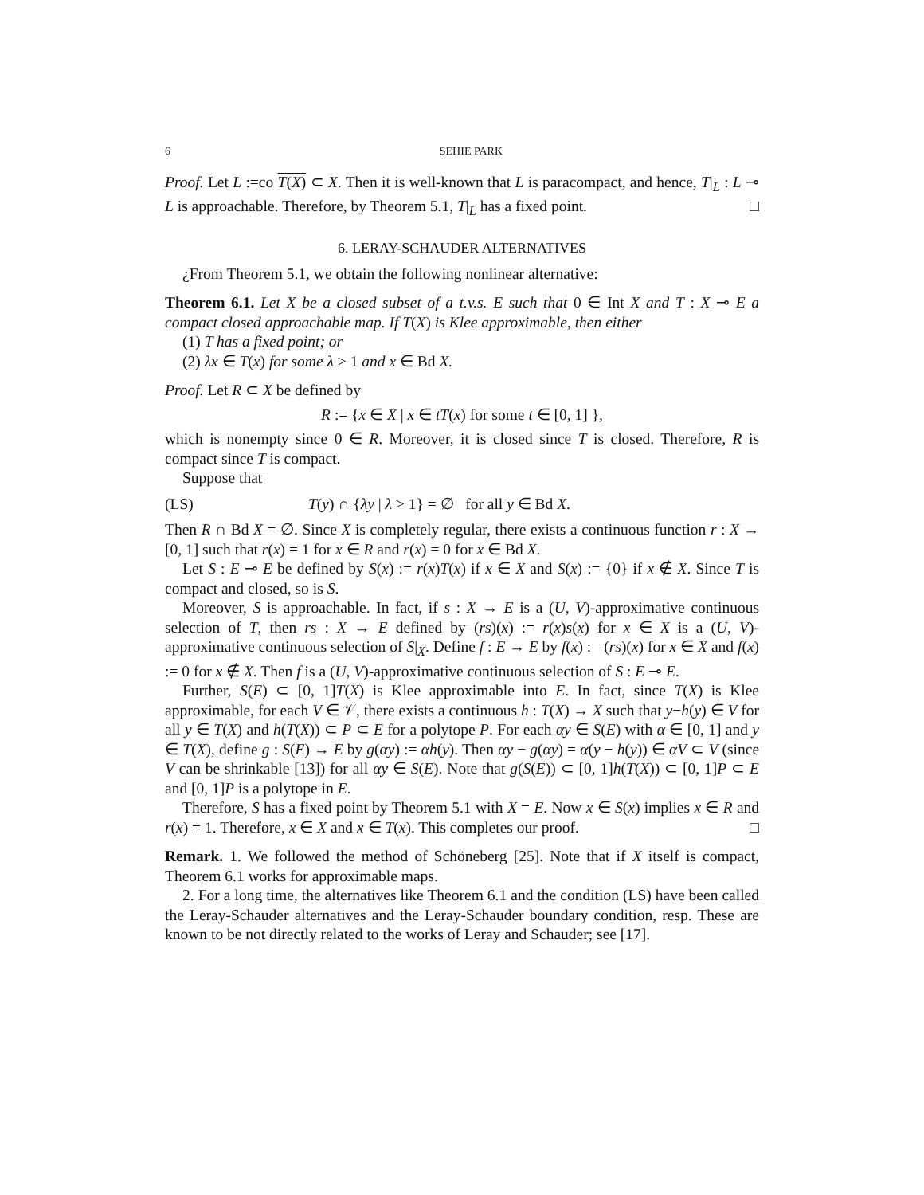6 SEHIE PARK
Proof. Let L :=co T(X) ⊂ X. Then it is well-known that L is paracompact, and hence, T|<sub>L</sub> : L ⊸ L is approachable. Therefore, by Theorem 5.1, T|<sub>L</sub> has a fixed point. □
6. LERAY-SCHAUDER ALTERNATIVES
¿From Theorem 5.1, we obtain the following nonlinear alternative:
Theorem 6.1. Let X be a closed subset of a t.v.s. E such that 0 ∈ Int X and T : X ⊸ E a compact closed approachable map. If T(X) is Klee approximable, then either
(1) T has a fixed point; or
(2) λx ∈ T(x) for some λ > 1 and x ∈ Bd X.
Proof. Let R ⊂ X be defined by
R := {x ∈ X | x ∈ tT(x) for some t ∈ [0, 1] },
which is nonempty since 0 ∈ R. Moreover, it is closed since T is closed. Therefore, R is compact since T is compact.
Suppose that
(LS) T(y) ∩ {λy | λ > 1} = ∅ for all y ∈ Bd X.
Then R ∩ Bd X = ∅. Since X is completely regular, there exists a continuous function r : X → [0, 1] such that r(x) = 1 for x ∈ R and r(x) = 0 for x ∈ Bd X.
Let S : E ⊸ E be defined by S(x) := r(x)T(x) if x ∈ X and S(x) := {0} if x ∉ X. Since T is compact and closed, so is S.
Moreover, S is approachable. In fact, if s : X → E is a (U, V)-approximative continuous selection of T, then rs : X → E defined by (rs)(x) := r(x)s(x) for x ∈ X is a (U, V)-approximative continuous selection of S|<sub>X</sub>. Define f : E → E by f(x) := (rs)(x) for x ∈ X and f(x) := 0 for x ∉ X. Then f is a (U, V)-approximative continuous selection of S : E ⊸ E.
Further, S(E) ⊂ [0, 1]T(X) is Klee approximable into E. In fact, since T(X) is Klee approximable, for each V ∈ 𝒱, there exists a continuous h : T(X) → X such that y−h(y) ∈ V for all y ∈ T(X) and h(T(X)) ⊂ P ⊂ E for a polytope P. For each αy ∈ S(E) with α ∈ [0, 1] and y ∈ T(X), define g : S(E) → E by g(αy) := αh(y). Then αy − g(αy) = α(y − h(y)) ∈ αV ⊂ V (since V can be shrinkable [13]) for all αy ∈ S(E). Note that g(S(E)) ⊂ [0, 1]h(T(X)) ⊂ [0, 1]P ⊂ E and [0, 1]P is a polytope in E.
Therefore, S has a fixed point by Theorem 5.1 with X = E. Now x ∈ S(x) implies x ∈ R and r(x) = 1. Therefore, x ∈ X and x ∈ T(x). This completes our proof. □
Remark. 1. We followed the method of Schöneberg [25]. Note that if X itself is compact, Theorem 6.1 works for approximable maps.
2. For a long time, the alternatives like Theorem 6.1 and the condition (LS) have been called the Leray-Schauder alternatives and the Leray-Schauder boundary condition, resp. These are known to be not directly related to the works of Leray and Schauder; see [17].